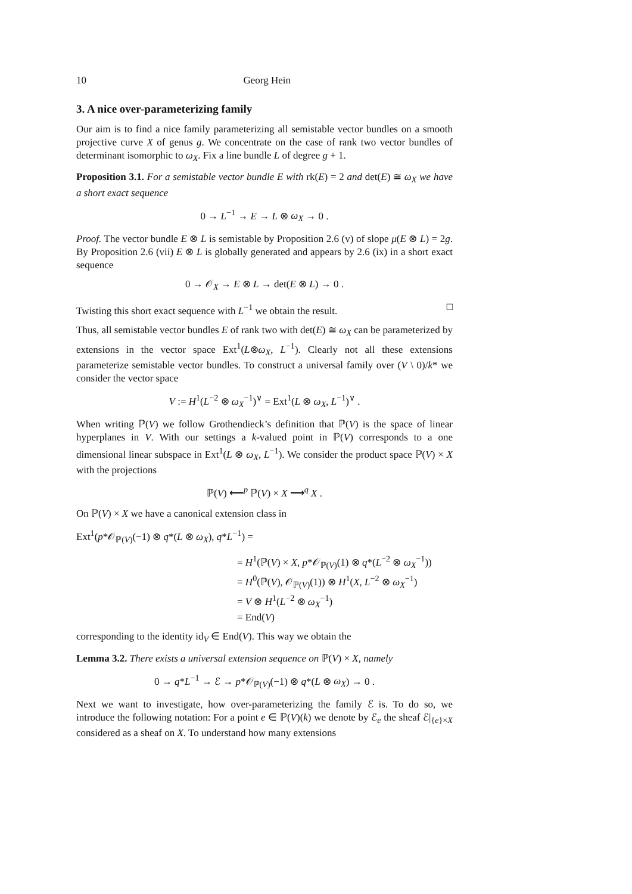10 Georg Hein
3. A nice over-parameterizing family
Our aim is to find a nice family parameterizing all semistable vector bundles on a smooth projective curve X of genus g. We concentrate on the case of rank two vector bundles of determinant isomorphic to ω<sub>X</sub>. Fix a line bundle L of degree g + 1.
Proposition 3.1. For a semistable vector bundle E with rk(E) = 2 and det(E) ≅ ω<sub>X</sub> we have a short exact sequence
0 → L<sup>−1</sup> → E → L ⊗ ω<sub>X</sub> → 0 .
Proof. The vector bundle E ⊗ L is semistable by Proposition 2.6 (v) of slope μ(E ⊗ L) = 2g. By Proposition 2.6 (vii) E ⊗ L is globally generated and appears by 2.6 (ix) in a short exact sequence
0 → 𝒪<sub>X</sub> → E ⊗ L → det(E ⊗ L) → 0 .
Twisting this short exact sequence with L<sup>−1</sup> we obtain the result. □
Thus, all semistable vector bundles E of rank two with det(E) ≅ ω<sub>X</sub> can be parameterized by extensions in the vector space Ext<sup>1</sup>(L⊗ω<sub>X</sub>, L<sup>−1</sup>). Clearly not all these extensions parameterize semistable vector bundles. To construct a universal family over (V \ 0)/k* we consider the vector space
V := H<sup>1</sup>(L<sup>−2</sup> ⊗ ω<sub>X</sub><sup>−1</sup>)<sup>∨</sup> = Ext<sup>1</sup>(L ⊗ ω<sub>X</sub>, L<sup>−1</sup>)<sup>∨</sup> .
When writing ℙ(V) we follow Grothendieck’s definition that ℙ(V) is the space of linear hyperplanes in V. With our settings a k-valued point in ℙ(V) corresponds to a one dimensional linear subspace in Ext<sup>1</sup>(L ⊗ ω<sub>X</sub>, L<sup>−1</sup>). We consider the product space ℙ(V) × X with the projections
ℙ(V) ⟵<sup>p</sup> ℙ(V) × X ⟶<sup>q</sup> X .
On ℙ(V) × X we have a canonical extension class in
Ext<sup>1</sup>(p*𝒪<sub>ℙ(V)</sub>(−1) ⊗ q*(L ⊗ ω<sub>X</sub>), q*L<sup>−1</sup>) =
= H<sup>1</sup>(ℙ(V) × X, p*𝒪<sub>ℙ(V)</sub>(1) ⊗ q*(L<sup>−2</sup> ⊗ ω<sub>X</sub><sup>−1</sup>))
= H<sup>0</sup>(ℙ(V), 𝒪<sub>ℙ(V)</sub>(1)) ⊗ H<sup>1</sup>(X, L<sup>−2</sup> ⊗ ω<sub>X</sub><sup>−1</sup>)
= V ⊗ H<sup>1</sup>(L<sup>−2</sup> ⊗ ω<sub>X</sub><sup>−1</sup>)
= End(V)
corresponding to the identity id<sub>V</sub> ∈ End(V). This way we obtain the
Lemma 3.2. There exists a universal extension sequence on ℙ(V) × X, namely
0 → q*L<sup>−1</sup> → ℰ → p*𝒪<sub>ℙ(V)</sub>(−1) ⊗ q*(L ⊗ ω<sub>X</sub>) → 0 .
Next we want to investigate, how over-parameterizing the family ℰ is. To do so, we introduce the following notation: For a point e ∈ ℙ(V)(k) we denote by ℰ<sub>e</sub> the sheaf ℰ|<sub>{e}×X</sub> considered as a sheaf on X. To understand how many extensions